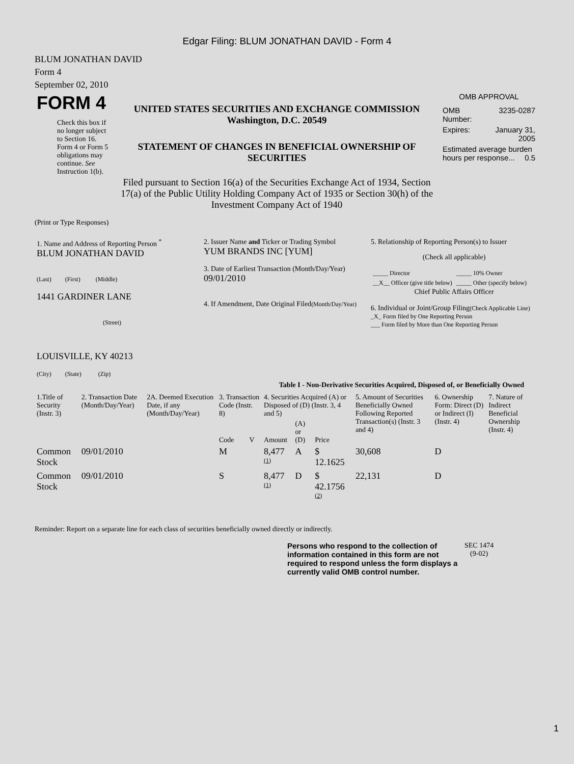Edgar Filing: BLUM JONATHAN DAVID - Form 4
BLUM JONATHAN DAVID
Form 4
September 02, 2010
| FORM 4 Check this box if no longer subject to Section 16. Form 4 or Form 5 obligations may continue. See Instruction 1(b). | UNITED STATES SECURITIES AND EXCHANGE COMMISSION Washington, D.C. 20549 STATEMENT OF CHANGES IN BENEFICIAL OWNERSHIP OF SECURITIES Filed pursuant to Section 16(a) of the Securities Exchange Act of 1934, Section 17(a) of the Public Utility Holding Company Act of 1935 or Section 30(h) of the Investment Company Act of 1940 | OMB APPROVAL / OMB Number: / 3235-0287 / / Expires: / January 31, 2005 / / Estimated average burden hours per response... 0.5 / / |
(Print or Type Responses)
| 1. Name and Address of Reporting Person <sup>*</sup> BLUM JONATHAN DAVID (Last) (First) (Middle) 1441 GARDINER LANE (Street) LOUISVILLE, KY 40213 (City) (State) (Zip) | 2. Issuer Name and Ticker or Trading Symbol YUM BRANDS INC [YUM] 3. Date of Earliest Transaction (Month/Day/Year) 09/01/2010 4. If Amendment, Date Original Filed (Month/Day/Year) | 5. Relationship of Reporting Person(s) to Issuer (Check all applicable) / _____ Director / _____ 10% Owner / / __X__ Officer (give title below) / _____ Other (specify below) / Chief Public Affairs Officer 6. Individual or Joint/Group Filing (Check Applicable Line) _X_ Form filed by One Reporting Person ___ Form filed by More than One Reporting Person |
Table I - Non-Derivative Securities Acquired, Disposed of, or Beneficially Owned
| 1.Title of Security (Instr. 3) | 2. Transaction Date (Month/Day/Year) | 2A. Deemed Execution Date, if any (Month/Day/Year) | 3. Transaction Code (Instr. 8) | | 4. Securities Acquired (A) or Disposed of (D) (Instr. 3, 4 and 5) | | | 5. Amount of Securities Beneficially Owned Following Reported Transaction(s) (Instr. 3 and 4) | 6. Ownership Form: Direct (D) or Indirect (I) (Instr. 4) | 7. Nature of Indirect Beneficial Ownership (Instr. 4) |
| --- | --- | --- | --- | --- | --- | --- | --- | --- | --- | --- |
| | | | Code | V | Amount | (A) or (D) | Price | | | |
| Common Stock | 09/01/2010 | | M | | 8,477 <sup>(1)</sup> | A | $ 12.1625 | 30,608 | D | |
| Common Stock | 09/01/2010 | | S | | 8,477 <sup>(1)</sup> | D | $ 42.1756 <sup>(2)</sup> | 22,131 | D | |
Reminder: Report on a separate line for each class of securities beneficially owned directly or indirectly.
| Persons who respond to the collection of information contained in this form are not required to respond unless the form displays a currently valid OMB control number. | SEC 1474 (9-02) |
1